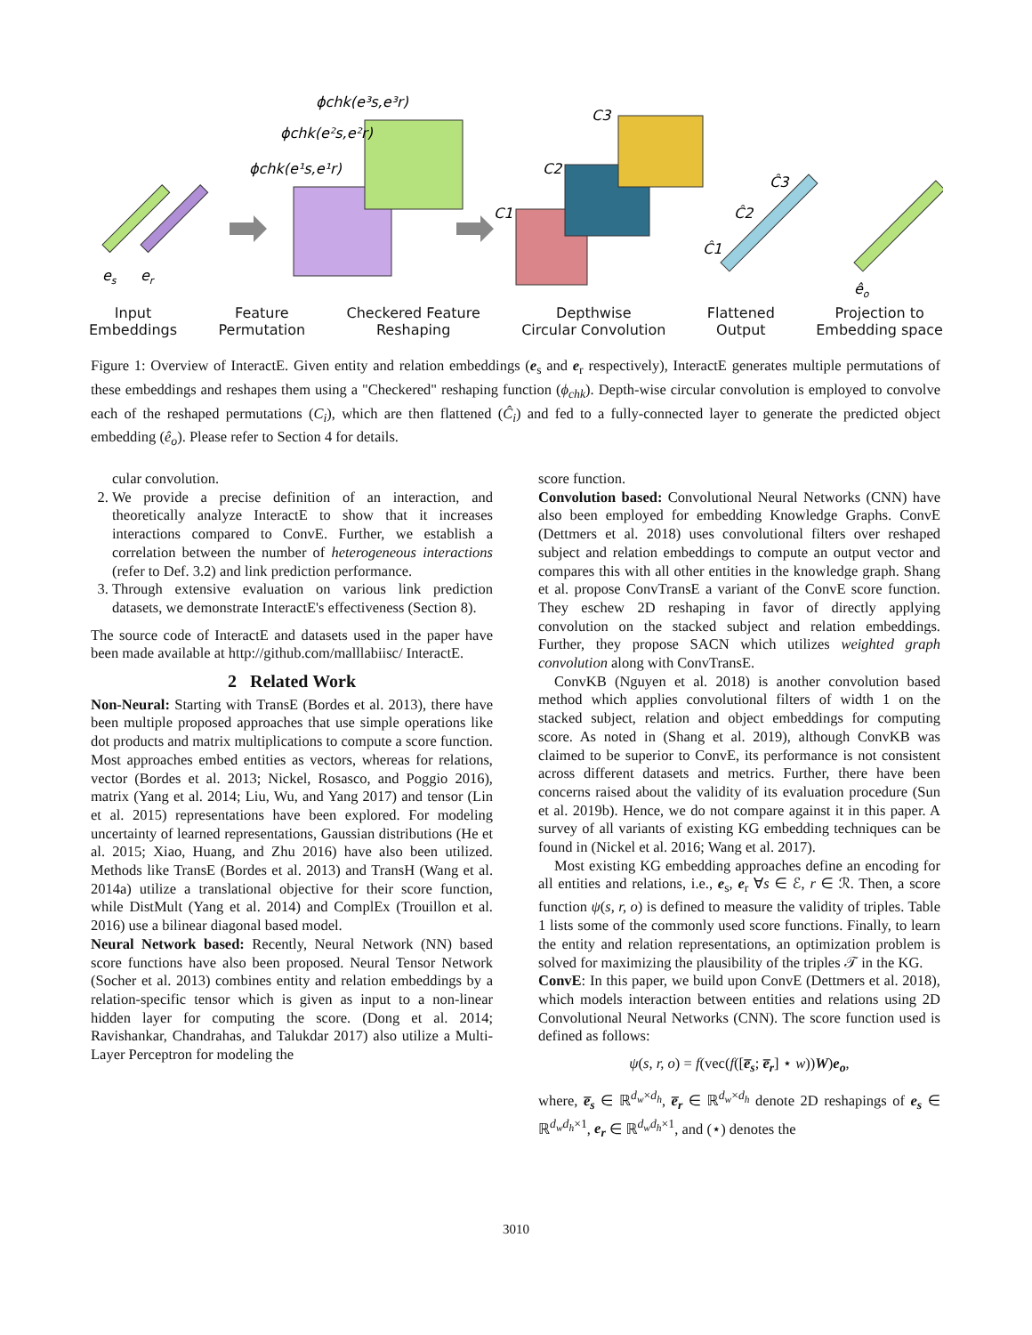es
er
ϕchk(e³s,e³r)
ϕchk(e²s,e²r)
ϕchk(e¹s,e¹r)
C1
C2
C3
Ĉ1
Ĉ2
Ĉ3
êo
Input
Embeddings Feature
Permutation Checkered Feature
Reshaping Depthwise
Circular Convolution Flattened
Output Projection to
Embedding space
Figure 1: Overview of InteractE. Given entity and relation embeddings (e<sub>s</sub> and e<sub>r</sub> respectively), InteractE generates multiple permutations of these embeddings and reshapes them using a "Checkered" reshaping function (ϕ<sub>chk</sub>). Depth-wise circular convolution is employed to convolve each of the reshaped permutations (C<sub>i</sub>), which are then flattened (Ĉ<sub>i</sub>) and fed to a fully-connected layer to generate the predicted object embedding (ê<sub>o</sub>). Please refer to Section 4 for details.
cular convolution.
2. We provide a precise definition of an interaction, and theoretically analyze InteractE to show that it increases interactions compared to ConvE. Further, we establish a correlation between the number of heterogeneous interactions (refer to Def. 3.2) and link prediction performance.
3. Through extensive evaluation on various link prediction datasets, we demonstrate InteractE's effectiveness (Section 8).
The source code of InteractE and datasets used in the paper have been made available at http://github.com/malllabiisc/ InteractE.
2 Related Work
Non-Neural: Starting with TransE (Bordes et al. 2013), there have been multiple proposed approaches that use simple operations like dot products and matrix multiplications to compute a score function. Most approaches embed entities as vectors, whereas for relations, vector (Bordes et al. 2013; Nickel, Rosasco, and Poggio 2016), matrix (Yang et al. 2014; Liu, Wu, and Yang 2017) and tensor (Lin et al. 2015) representations have been explored. For modeling uncertainty of learned representations, Gaussian distributions (He et al. 2015; Xiao, Huang, and Zhu 2016) have also been utilized. Methods like TransE (Bordes et al. 2013) and TransH (Wang et al. 2014a) utilize a translational objective for their score function, while DistMult (Yang et al. 2014) and ComplEx (Trouillon et al. 2016) use a bilinear diagonal based model.
Neural Network based: Recently, Neural Network (NN) based score functions have also been proposed. Neural Tensor Network (Socher et al. 2013) combines entity and relation embeddings by a relation-specific tensor which is given as input to a non-linear hidden layer for computing the score. (Dong et al. 2014; Ravishankar, Chandrahas, and Talukdar 2017) also utilize a Multi-Layer Perceptron for modeling the
score function.
Convolution based: Convolutional Neural Networks (CNN) have also been employed for embedding Knowledge Graphs. ConvE (Dettmers et al. 2018) uses convolutional filters over reshaped subject and relation embeddings to compute an output vector and compares this with all other entities in the knowledge graph. Shang et al. propose ConvTransE a variant of the ConvE score function. They eschew 2D reshaping in favor of directly applying convolution on the stacked subject and relation embeddings. Further, they propose SACN which utilizes weighted graph convolution along with ConvTransE.
ConvKB (Nguyen et al. 2018) is another convolution based method which applies convolutional filters of width 1 on the stacked subject, relation and object embeddings for computing score. As noted in (Shang et al. 2019), although ConvKB was claimed to be superior to ConvE, its performance is not consistent across different datasets and metrics. Further, there have been concerns raised about the validity of its evaluation procedure (Sun et al. 2019b). Hence, we do not compare against it in this paper. A survey of all variants of existing KG embedding techniques can be found in (Nickel et al. 2016; Wang et al. 2017).
Most existing KG embedding approaches define an encoding for all entities and relations, i.e., e<sub>s</sub>, e<sub>r</sub> ∀s ∈ ℰ, r ∈ ℛ. Then, a score function ψ(s, r, o) is defined to measure the validity of triples. Table 1 lists some of the commonly used score functions. Finally, to learn the entity and relation representations, an optimization problem is solved for maximizing the plausibility of the triples 𝒯 in the KG.
ConvE: In this paper, we build upon ConvE (Dettmers et al. 2018), which models interaction between entities and relations using 2D Convolutional Neural Networks (CNN). The score function used is defined as follows:
ψ(s, r, o) = f(vec(f([e̅<sub>s</sub>; e̅<sub>r</sub>] ⋆ w))W)e<sub>o</sub>,
where, e̅<sub>s</sub> ∈ ℝ<sup>d<sub>w</sub>×d<sub>h</sub></sup>, e̅<sub>r</sub> ∈ ℝ<sup>d<sub>w</sub>×d<sub>h</sub></sup> denote 2D reshapings of e<sub>s</sub> ∈ ℝ<sup>d<sub>w</sub>d<sub>h</sub>×1</sup>, e<sub>r</sub> ∈ ℝ<sup>d<sub>w</sub>d<sub>h</sub>×1</sup>, and (⋆) denotes the
3010